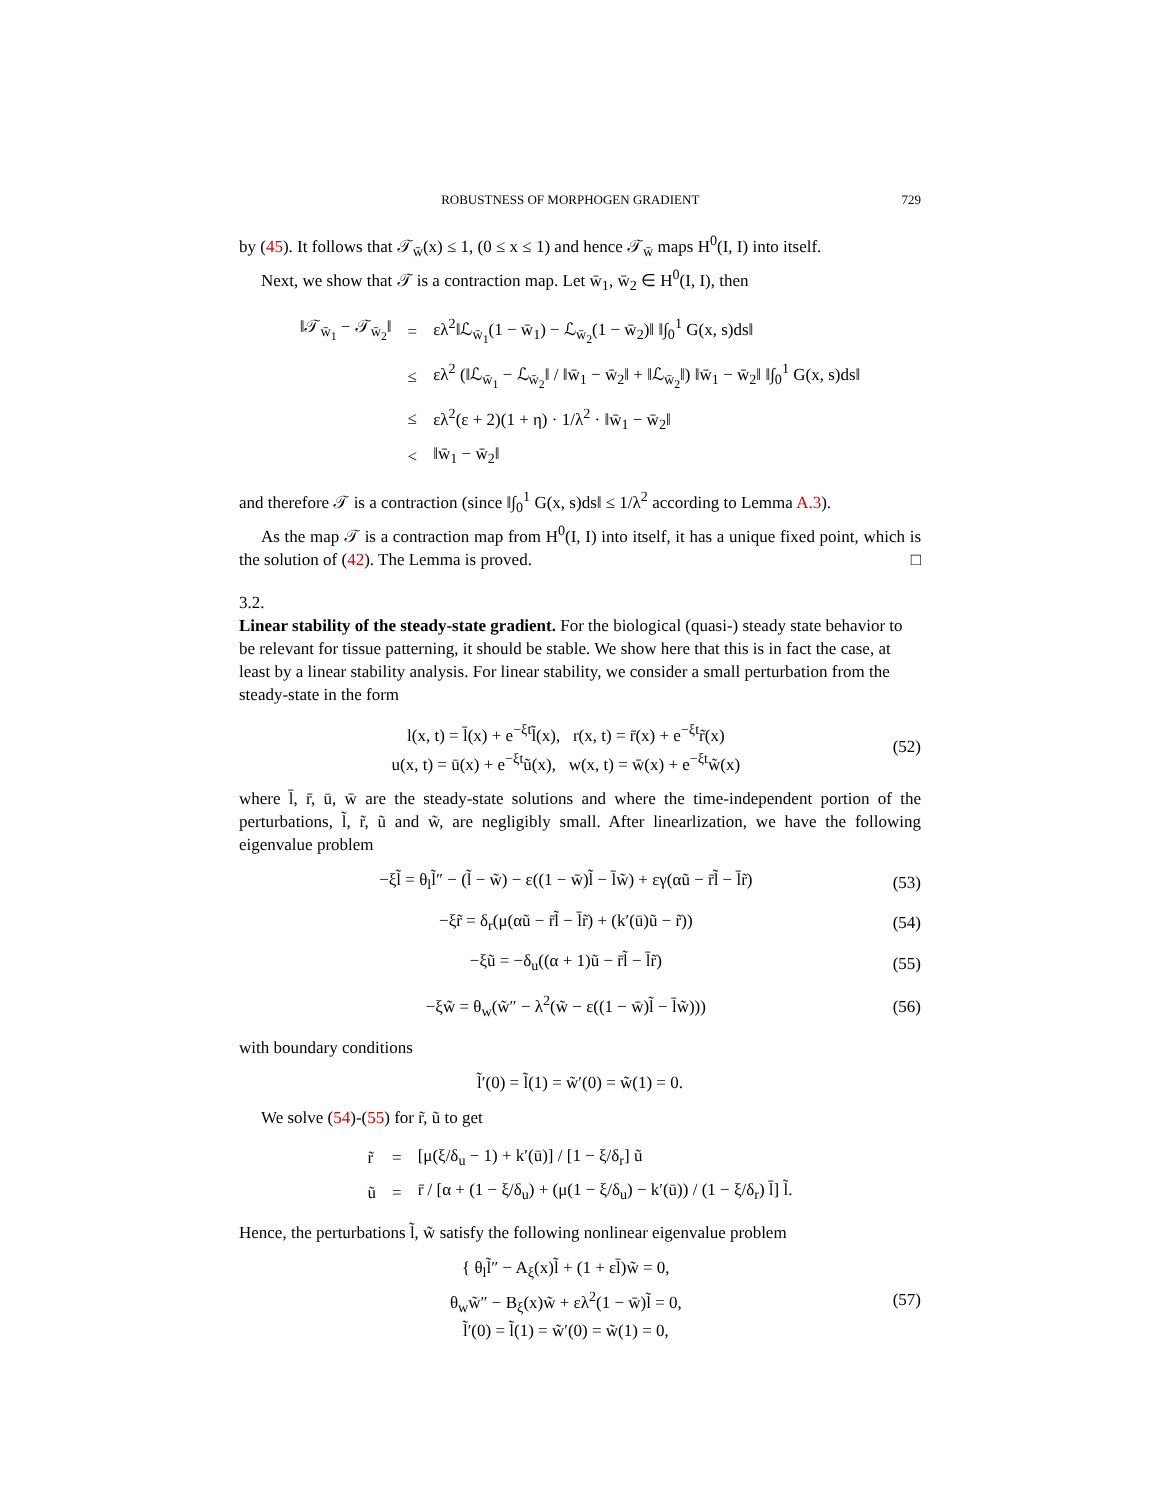ROBUSTNESS OF MORPHOGEN GRADIENT 729
by (45). It follows that 𝒯<sub>w̄</sub>(x) ≤ 1, (0 ≤ x ≤ 1) and hence 𝒯<sub>w̄</sub> maps H<sup>0</sup>(I, I) into itself.
Next, we show that 𝒯 is a contraction map. Let w̄<sub>1</sub>, w̄<sub>2</sub> ∈ H<sup>0</sup>(I, I), then
| ‖𝒯<sub>w̄<sub>1</sub></sub> − 𝒯<sub>w̄<sub>2</sub></sub>‖ | = | ελ<sup>2</sup>‖ℒ<sub>w̄<sub>1</sub></sub>(1 − w̄<sub>1</sub>) − ℒ<sub>w̄<sub>2</sub></sub>(1 − w̄<sub>2</sub>)‖ ‖∫<sub>0</sub><sup>1</sup> G(x, s)ds‖ |
| | ≤ | ελ<sup>2</sup> (‖ℒ<sub>w̄<sub>1</sub></sub> − ℒ<sub>w̄<sub>2</sub></sub>‖ / ‖w̄<sub>1</sub> − w̄<sub>2</sub>‖ + ‖ℒ<sub>w̄<sub>2</sub></sub>‖) ‖w̄<sub>1</sub> − w̄<sub>2</sub>‖ ‖∫<sub>0</sub><sup>1</sup> G(x, s)ds‖ |
| | ≤ | ελ<sup>2</sup>(ε + 2)(1 + η) · 1/λ<sup>2</sup> · ‖w̄<sub>1</sub> − w̄<sub>2</sub>‖ |
| | < | ‖w̄<sub>1</sub> − w̄<sub>2</sub>‖ |
and therefore 𝒯 is a contraction (since ‖∫<sub>0</sub><sup>1</sup> G(x, s)ds‖ ≤ 1/λ<sup>2</sup> according to Lemma A.3).
As the map 𝒯 is a contraction map from H<sup>0</sup>(I, I) into itself, it has a unique fixed point, which is the solution of (42). The Lemma is proved. □
3.2.
Linear stability of the steady-state gradient.
For the biological (quasi-) steady state behavior to be relevant for tissue patterning, it should be stable. We show here that this is in fact the case, at least by a linear stability analysis. For linear stability, we consider a small perturbation from the steady-state in the form
l(x, t) = l̄(x) + e<sup>−ξt</sup>l̃(x), r(x, t) = r̄(x) + e<sup>−ξt</sup>r̃(x)
u(x, t) = ū(x) + e<sup>−ξt</sup>ũ(x), w(x, t) = w̄(x) + e<sup>−ξt</sup>w̃(x)
(52)
where l̄, r̄, ū, w̄ are the steady-state solutions and where the time-independent portion of the perturbations, l̃, r̃, ũ and w̃, are negligibly small. After linearlization, we have the following eigenvalue problem
−ξl̃ = θ<sub>l</sub>l̃″ − (l̃ − w̃) − ε((1 − w̄)l̃ − l̄w̃) + εγ(αũ − r̄l̃ − l̄r̃)
(53)
−ξr̃ = δ<sub>r</sub>(μ(αũ − r̄l̃ − l̄r̃) + (k′(ū)ũ − r̃))
(54)
−ξũ = −δ<sub>u</sub>((α + 1)ũ − r̄l̃ − l̄r̃)
(55)
−ξw̃ = θ<sub>w</sub>(w̃″ − λ<sup>2</sup>(w̃ − ε((1 − w̄)l̃ − l̄w̃)))
(56)
with boundary conditions
l̃′(0) = l̃(1) = w̃′(0) = w̃(1) = 0.
We solve (54)-(55) for r̃, ũ to get
| r̃ | = | [μ(ξ/δ<sub>u</sub> − 1) + k′(ū)] / [1 − ξ/δ<sub>r</sub>] ũ |
| ũ | = | r̄ / [α + (1 − ξ/δ<sub>u</sub>) + (μ(1 − ξ/δ<sub>u</sub>) − k′(ū)) / (1 − ξ/δ<sub>r</sub>) l̄] l̃. |
Hence, the perturbations l̃, w̃ satisfy the following nonlinear eigenvalue problem
{ θ<sub>l</sub>l̃″ − A<sub>ξ</sub>(x)l̃ + (1 + εl̄)w̃ = 0,
θ<sub>w</sub>w̃″ − B<sub>ξ</sub>(x)w̃ + ελ<sup>2</sup>(1 − w̄)l̃ = 0,
l̃′(0) = l̃(1) = w̃′(0) = w̃(1) = 0,
(57)